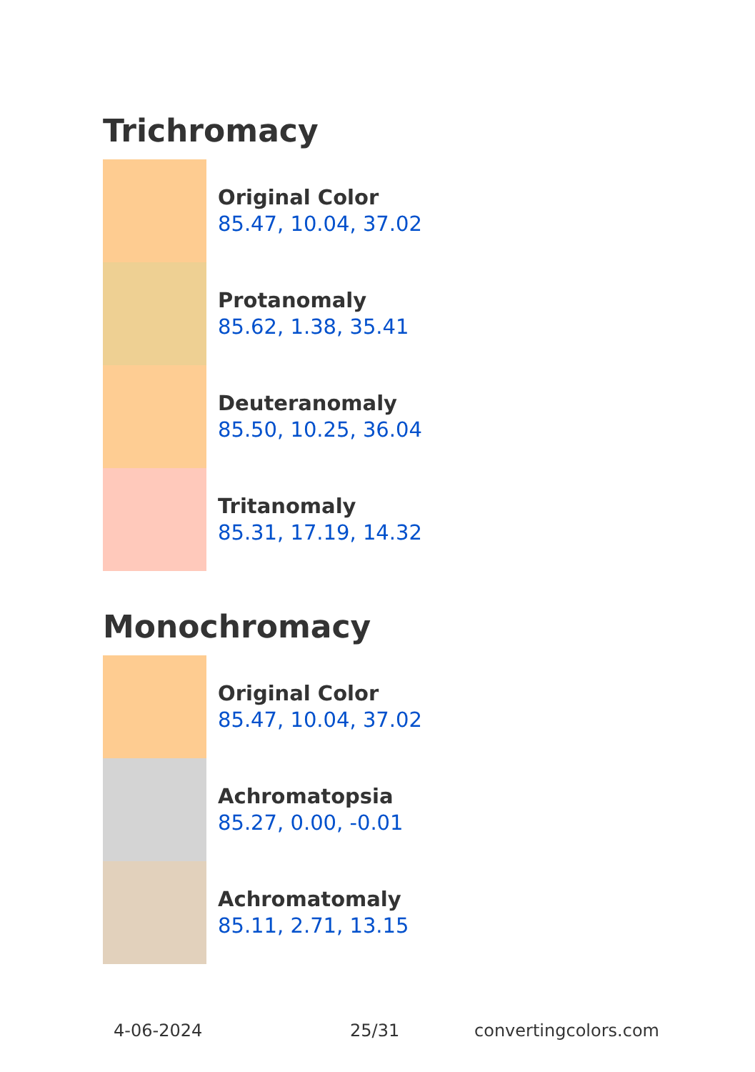Trichromacy
Original Color
85.47, 10.04, 37.02
Protanomaly
85.62, 1.38, 35.41
Deuteranomaly
85.50, 10.25, 36.04
Tritanomaly
85.31, 17.19, 14.32
Monochromacy
Original Color
85.47, 10.04, 37.02
Achromatopsia
85.27, 0.00, -0.01
Achromatomaly
85.11, 2.71, 13.15
4-06-2024 25/31 convertingcolors.com